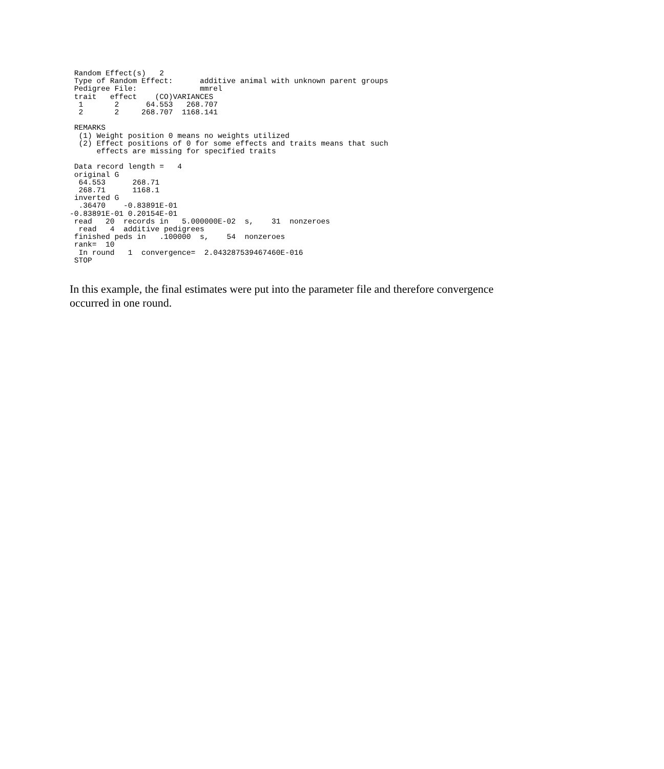Random Effect(s)   2
 Type of Random Effect:      additive animal with unknown parent groups
 Pedigree File:              mmrel
 trait   effect    (CO)VARIANCES
  1       2      64.553   268.707
  2       2     268.707  1168.141

 REMARKS
  (1) Weight position 0 means no weights utilized
  (2) Effect positions of 0 for some effects and traits means that such
      effects are missing for specified traits

 Data record length =   4
 original G
  64.553      268.71
  268.71      1168.1
 inverted G
  .36470    -0.83891E-01
-0.83891E-01 0.20154E-01
 read   20  records in   5.000000E-02  s,    31  nonzeroes
  read   4  additive pedigrees
 finished peds in   .100000  s,    54  nonzeroes
 rank=  10
  In round   1  convergence=  2.043287539467460E-016
 STOP
In this example, the final estimates were put into the parameter file and therefore convergence occurred in one round.